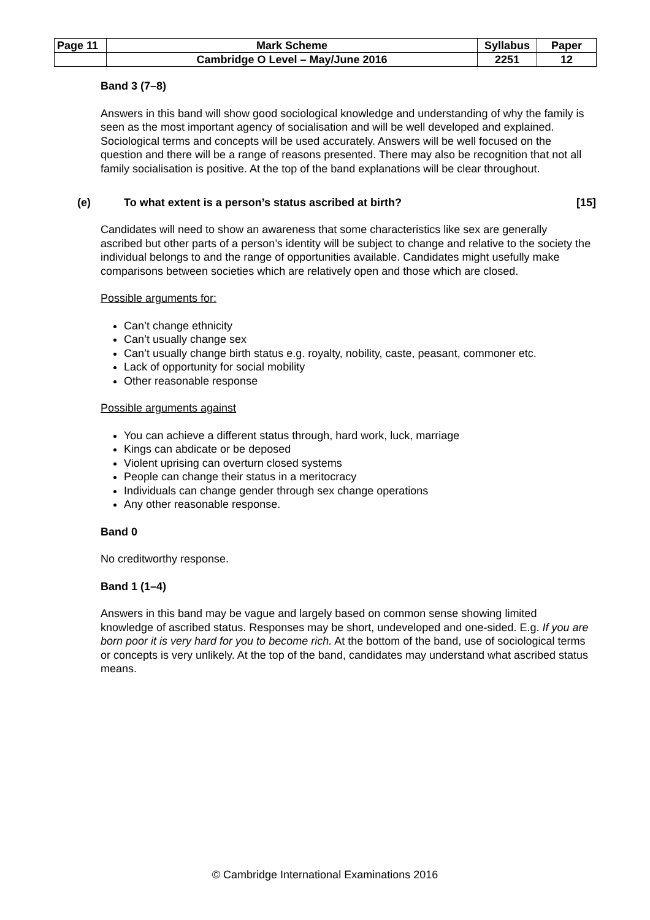| Page 11 | Mark Scheme | Syllabus | Paper |
| | Cambridge O Level – May/June 2016 | 2251 | 12 |
Band 3 (7–8)
Answers in this band will show good sociological knowledge and understanding of why the family is seen as the most important agency of socialisation and will be well developed and explained. Sociological terms and concepts will be used accurately. Answers will be well focused on the question and there will be a range of reasons presented. There may also be recognition that not all family socialisation is positive. At the top of the band explanations will be clear throughout.
(e) To what extent is a person’s status ascribed at birth? [15]
Candidates will need to show an awareness that some characteristics like sex are generally ascribed but other parts of a person’s identity will be subject to change and relative to the society the individual belongs to and the range of opportunities available. Candidates might usefully make comparisons between societies which are relatively open and those which are closed.
Possible arguments for:
Can’t change ethnicity
Can’t usually change sex
Can’t usually change birth status e.g. royalty, nobility, caste, peasant, commoner etc.
Lack of opportunity for social mobility
Other reasonable response
Possible arguments against
You can achieve a different status through, hard work, luck, marriage
Kings can abdicate or be deposed
Violent uprising can overturn closed systems
People can change their status in a meritocracy
Individuals can change gender through sex change operations
Any other reasonable response.
Band 0
No creditworthy response.
Band 1 (1–4)
Answers in this band may be vague and largely based on common sense showing limited knowledge of ascribed status. Responses may be short, undeveloped and one-sided. E.g. If you are born poor it is very hard for you to become rich. At the bottom of the band, use of sociological terms or concepts is very unlikely. At the top of the band, candidates may understand what ascribed status means.
© Cambridge International Examinations 2016